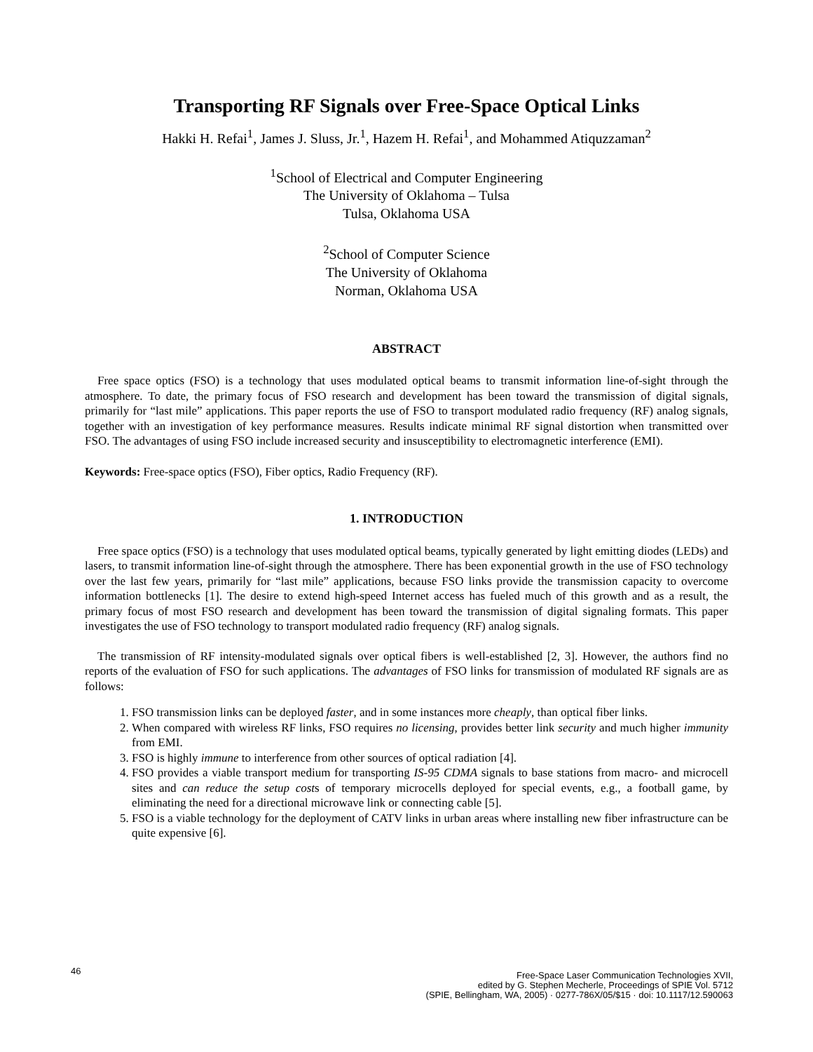Transporting RF Signals over Free-Space Optical Links
Hakki H. Refai<sup>1</sup>, James J. Sluss, Jr.<sup>1</sup>, Hazem H. Refai<sup>1</sup>, and Mohammed Atiquzzaman<sup>2</sup>
<sup>1</sup> School of Electrical and Computer Engineering
The University of Oklahoma – Tulsa
Tulsa, Oklahoma USA
<sup>2</sup> School of Computer Science
The University of Oklahoma
Norman, Oklahoma USA
ABSTRACT
Free space optics (FSO) is a technology that uses modulated optical beams to transmit information line-of-sight through the atmosphere. To date, the primary focus of FSO research and development has been toward the transmission of digital signals, primarily for “last mile” applications. This paper reports the use of FSO to transport modulated radio frequency (RF) analog signals, together with an investigation of key performance measures. Results indicate minimal RF signal distortion when transmitted over FSO. The advantages of using FSO include increased security and insusceptibility to electromagnetic interference (EMI).
Keywords: Free-space optics (FSO), Fiber optics, Radio Frequency (RF).
1. INTRODUCTION
Free space optics (FSO) is a technology that uses modulated optical beams, typically generated by light emitting diodes (LEDs) and lasers, to transmit information line-of-sight through the atmosphere. There has been exponential growth in the use of FSO technology over the last few years, primarily for “last mile” applications, because FSO links provide the transmission capacity to overcome information bottlenecks [1]. The desire to extend high-speed Internet access has fueled much of this growth and as a result, the primary focus of most FSO research and development has been toward the transmission of digital signaling formats. This paper investigates the use of FSO technology to transport modulated radio frequency (RF) analog signals.
The transmission of RF intensity-modulated signals over optical fibers is well-established [2, 3]. However, the authors find no reports of the evaluation of FSO for such applications. The advantages of FSO links for transmission of modulated RF signals are as follows:
1. FSO transmission links can be deployed faster, and in some instances more cheaply, than optical fiber links.
2. When compared with wireless RF links, FSO requires no licensing, provides better link security and much higher immunity from EMI.
3. FSO is highly immune to interference from other sources of optical radiation [4].
4. FSO provides a viable transport medium for transporting IS-95 CDMA signals to base stations from macro- and microcell sites and can reduce the setup costs of temporary microcells deployed for special events, e.g., a football game, by eliminating the need for a directional microwave link or connecting cable [5].
5. FSO is a viable technology for the deployment of CATV links in urban areas where installing new fiber infrastructure can be quite expensive [6].
46
Free-Space Laser Communication Technologies XVII,
edited by G. Stephen Mecherle, Proceedings of SPIE Vol. 5712
(SPIE, Bellingham, WA, 2005) · 0277-786X/05/$15 · doi: 10.1117/12.590063